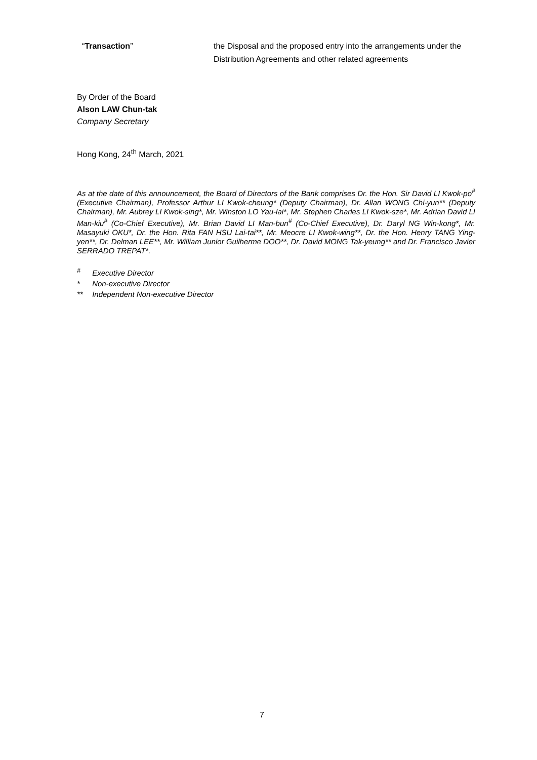“Transaction” the Disposal and the proposed entry into the arrangements under the Distribution Agreements and other related agreements
By Order of the Board
Alson LAW Chun-tak
Company Secretary
Hong Kong, 24<sup>th</sup> March, 2021
As at the date of this announcement, the Board of Directors of the Bank comprises Dr. the Hon. Sir David LI Kwok-po<sup>#</sup> (Executive Chairman), Professor Arthur LI Kwok-cheung* (Deputy Chairman), Dr. Allan WONG Chi-yun** (Deputy Chairman), Mr. Aubrey LI Kwok-sing*, Mr. Winston LO Yau-lai*, Mr. Stephen Charles LI Kwok-sze*, Mr. Adrian David LI Man-kiu<sup>#</sup> (Co-Chief Executive), Mr. Brian David LI Man-bun<sup>#</sup> (Co-Chief Executive), Dr. Daryl NG Win-kong*, Mr. Masayuki OKU*, Dr. the Hon. Rita FAN HSU Lai-tai**, Mr. Meocre LI Kwok-wing**, Dr. the Hon. Henry TANG Ying-yen**, Dr. Delman LEE**, Mr. William Junior Guilherme DOO**, Dr. David MONG Tak-yeung** and Dr. Francisco Javier SERRADO TREPAT*.
<sup>#</sup> Executive Director
* Non-executive Director
** Independent Non-executive Director
7